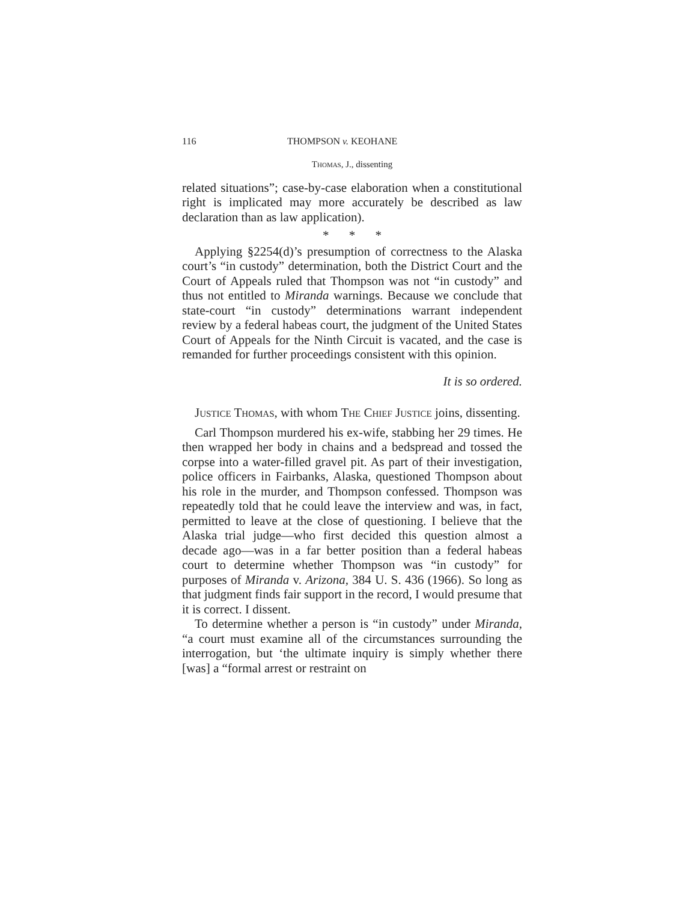116 THOMPSON v. KEOHANE
Thomas, J., dissenting
related situations”; case-by-case elaboration when a constitutional right is implicated may more accurately be described as law declaration than as law application).
* * *
Applying §2254(d)’s presumption of correctness to the Alaska court’s “in custody” determination, both the District Court and the Court of Appeals ruled that Thompson was not “in custody” and thus not entitled to Miranda warnings. Because we conclude that state-court “in custody” determinations warrant independent review by a federal habeas court, the judgment of the United States Court of Appeals for the Ninth Circuit is vacated, and the case is remanded for further proceedings consistent with this opinion.
It is so ordered.
Justice Thomas, with whom The Chief Justice joins, dissenting.
Carl Thompson murdered his ex-wife, stabbing her 29 times. He then wrapped her body in chains and a bedspread and tossed the corpse into a water-filled gravel pit. As part of their investigation, police officers in Fairbanks, Alaska, questioned Thompson about his role in the murder, and Thompson confessed. Thompson was repeatedly told that he could leave the interview and was, in fact, permitted to leave at the close of questioning. I believe that the Alaska trial judge—who first decided this question almost a decade ago—was in a far better position than a federal habeas court to determine whether Thompson was “in custody” for purposes of Miranda v. Arizona, 384 U. S. 436 (1966). So long as that judgment finds fair support in the record, I would presume that it is correct. I dissent.
To determine whether a person is “in custody” under Miranda, “a court must examine all of the circumstances surrounding the interrogation, but ‘the ultimate inquiry is simply whether there [was] a “formal arrest or restraint on